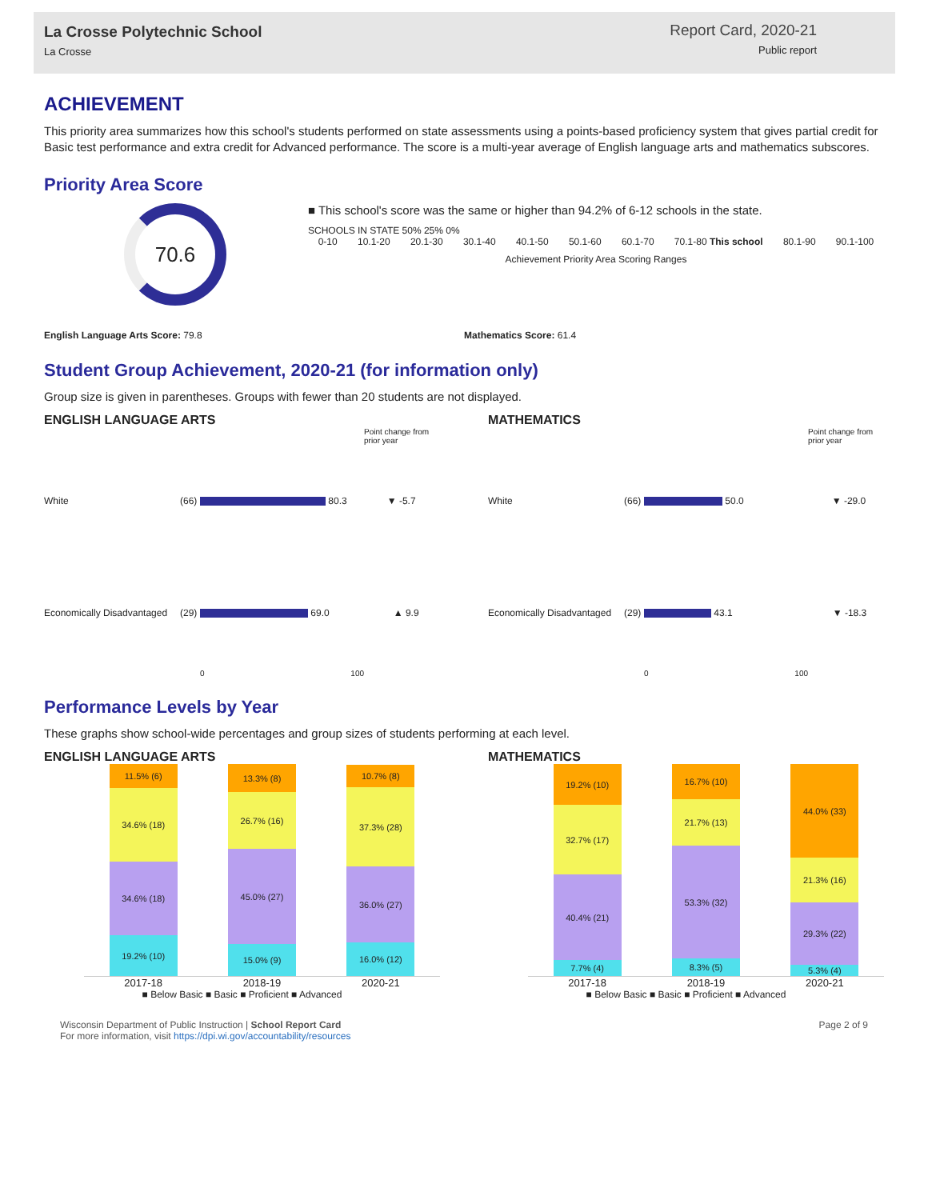La Crosse Polytechnic School
La Crosse
Report Card, 2020-21
Public report
ACHIEVEMENT
This priority area summarizes how this school's students performed on state assessments using a points-based proficiency system that gives partial credit for Basic test performance and extra credit for Advanced performance. The score is a multi-year average of English language arts and mathematics subscores.
Priority Area Score
70.6
■ This school's score was the same or higher than 94.2% of 6-12 schools in the state.
SCHOOLS IN STATE 50% 25% 0%
0-10 10.1-20 20.1-30 30.1-40 40.1-50 50.1-60 60.1-70 70.1-80 This school 80.1-90 90.1-100
Achievement Priority Area Scoring Ranges
English Language Arts Score: 79.8
Mathematics Score: 61.4
Student Group Achievement, 2020-21 (for information only)
Group size is given in parentheses. Groups with fewer than 20 students are not displayed.
ENGLISH LANGUAGE ARTS
Point change from prior year
White (66) 80.3 ▼ -5.7
Economically Disadvantaged (29) 69.0 ▲ 9.9
0 100
MATHEMATICS
Point change from prior year
White (66) 50.0 ▼ -29.0
Economically Disadvantaged (29) 43.1 ▼ -18.3
0 100
Performance Levels by Year
These graphs show school-wide percentages and group sizes of students performing at each level.
ENGLISH LANGUAGE ARTS
11.5% (6)
34.6% (18)
34.6% (18)
19.2% (10)
13.3% (8)
26.7% (16)
45.0% (27)
15.0% (9)
10.7% (8)
37.3% (28)
36.0% (27)
16.0% (12)
2017-18 2018-19 2020-21
■ Below Basic ■ Basic ■ Proficient ■ Advanced
MATHEMATICS
19.2% (10)
32.7% (17)
40.4% (21)
7.7% (4)
16.7% (10)
21.7% (13)
53.3% (32)
8.3% (5)
44.0% (33)
21.3% (16)
29.3% (22)
5.3% (4)
2017-18 2018-19 2020-21
■ Below Basic ■ Basic ■ Proficient ■ Advanced
Wisconsin Department of Public Instruction | School Report Card
For more information, visit https://dpi.wi.gov/accountability/resources
Page 2 of 9